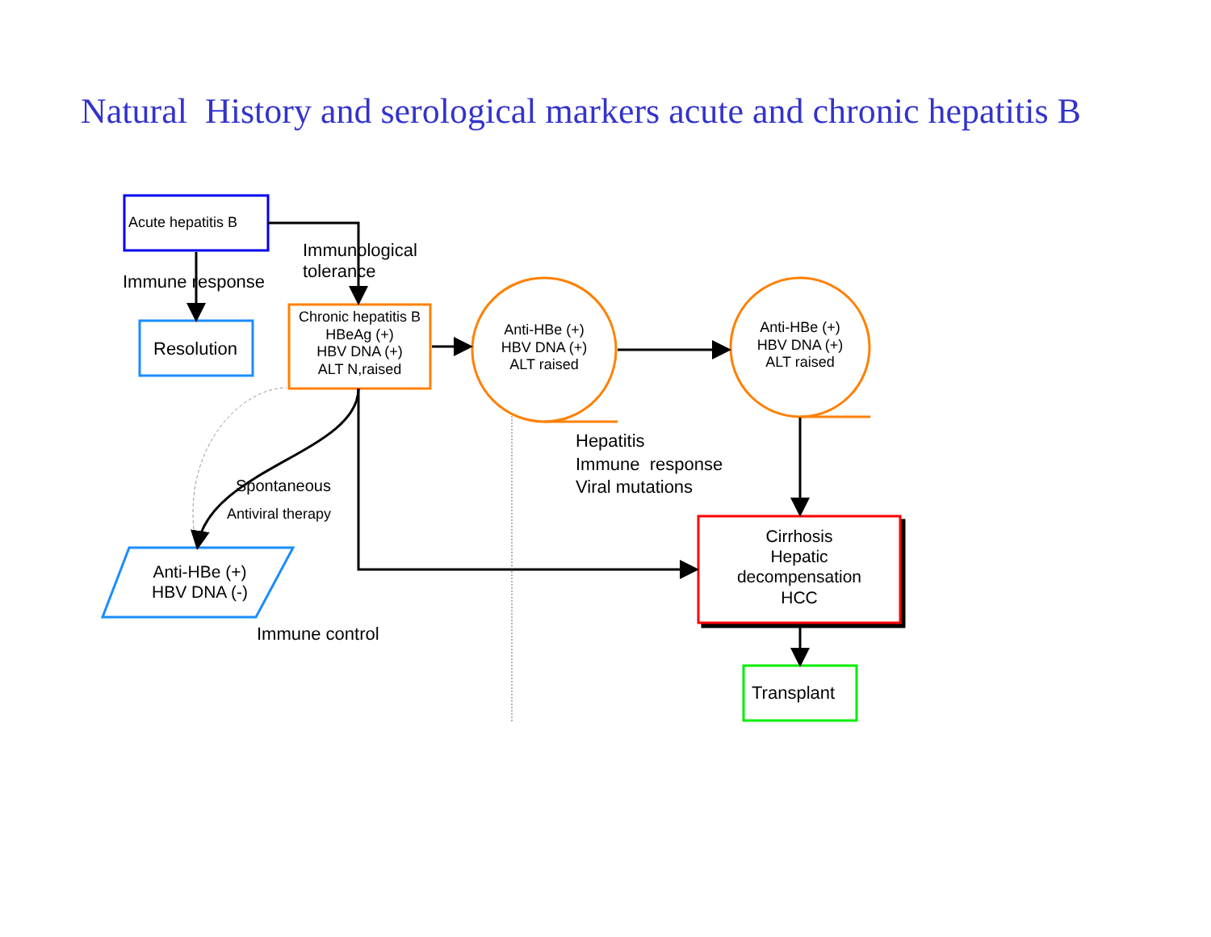Natural History and serological markers acute and chronic hepatitis B
Acute hepatitis B
Immunological
tolerance
Immune response
Resolution
Chronic hepatitis B
HBeAg (+)
HBV DNA (+)
ALT N,raised
Anti-HBe (+)
HBV DNA (+)
ALT raised
Anti-HBe (+)
HBV DNA (+)
ALT raised
Hepatitis
Immune response
Viral mutations
Spontaneous
Antiviral therapy
Cirrhosis
Hepatic
decompensation
HCC
Anti-HBe (+)
HBV DNA (-)
Immune control
Transplant